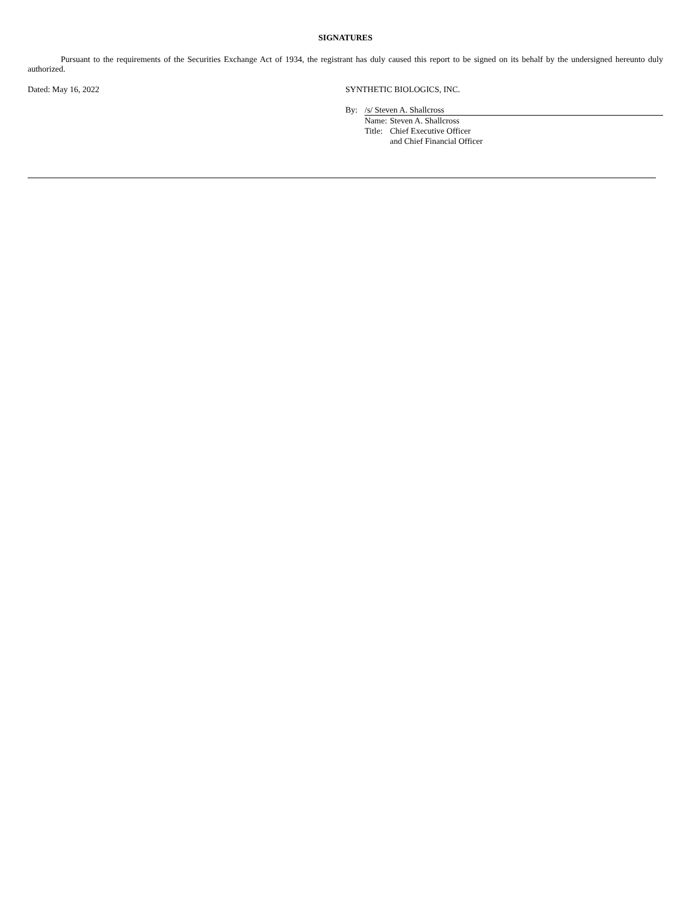SIGNATURES
Pursuant to the requirements of the Securities Exchange Act of 1934, the registrant has duly caused this report to be signed on its behalf by the undersigned hereunto duly authorized.
Dated: May 16, 2022 SYNTHETIC BIOLOGICS, INC.
By: /s/ Steven A. Shallcross
Name: Steven A. Shallcross
Title: Chief Executive Officer
and Chief Financial Officer